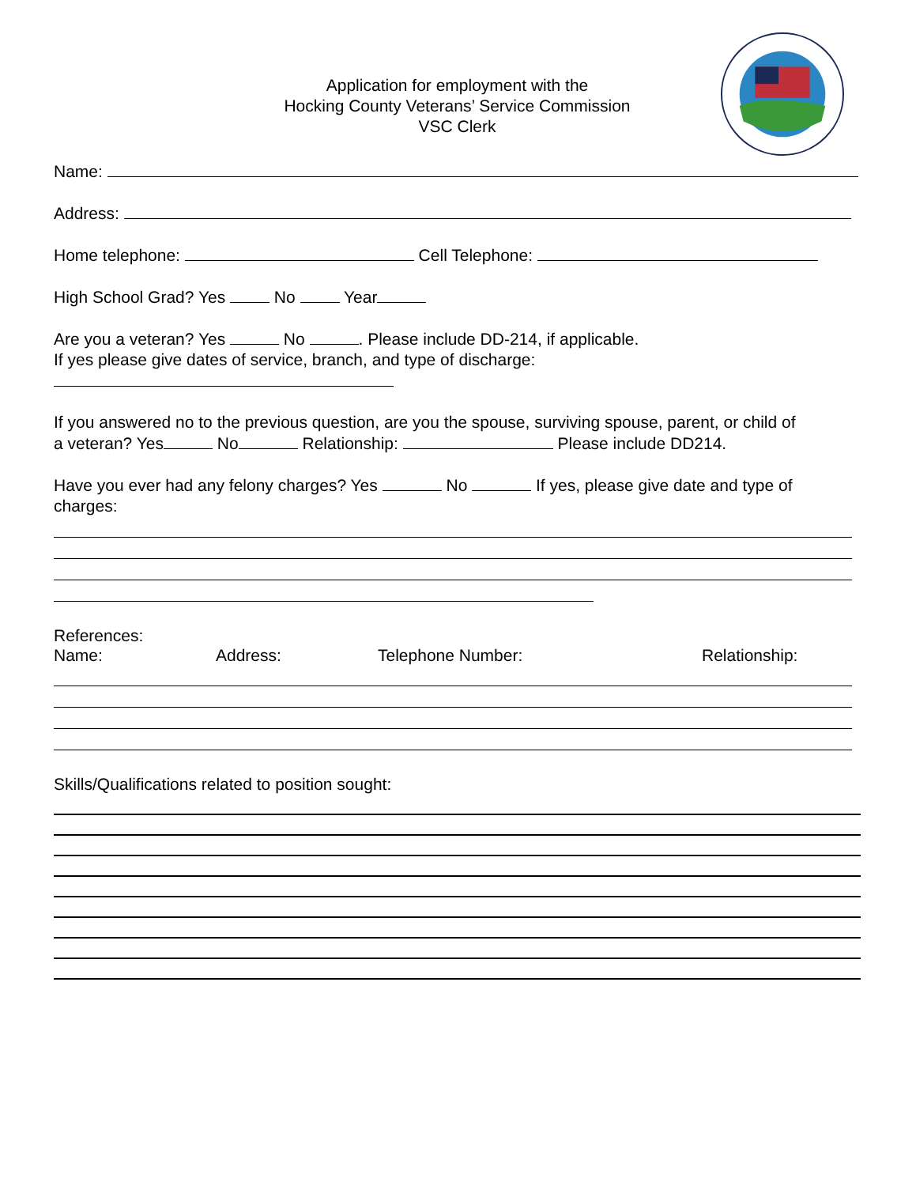Application for employment with the
Hocking County Veterans’ Service Commission
VSC Clerk
Name:
Address:
Home telephone: Cell Telephone:
High School Grad? Yes No Year
Are you a veteran? Yes No . Please include DD-214, if applicable.
If yes please give dates of service, branch, and type of discharge:
If you answered no to the previous question, are you the spouse, surviving spouse, parent, or child of
a veteran? Yes No Relationship: Please include DD214.
Have you ever had any felony charges? Yes No If yes, please give date and type of
charges:
References:
Name: Address: Telephone Number: Relationship:
Skills/Qualifications related to position sought: